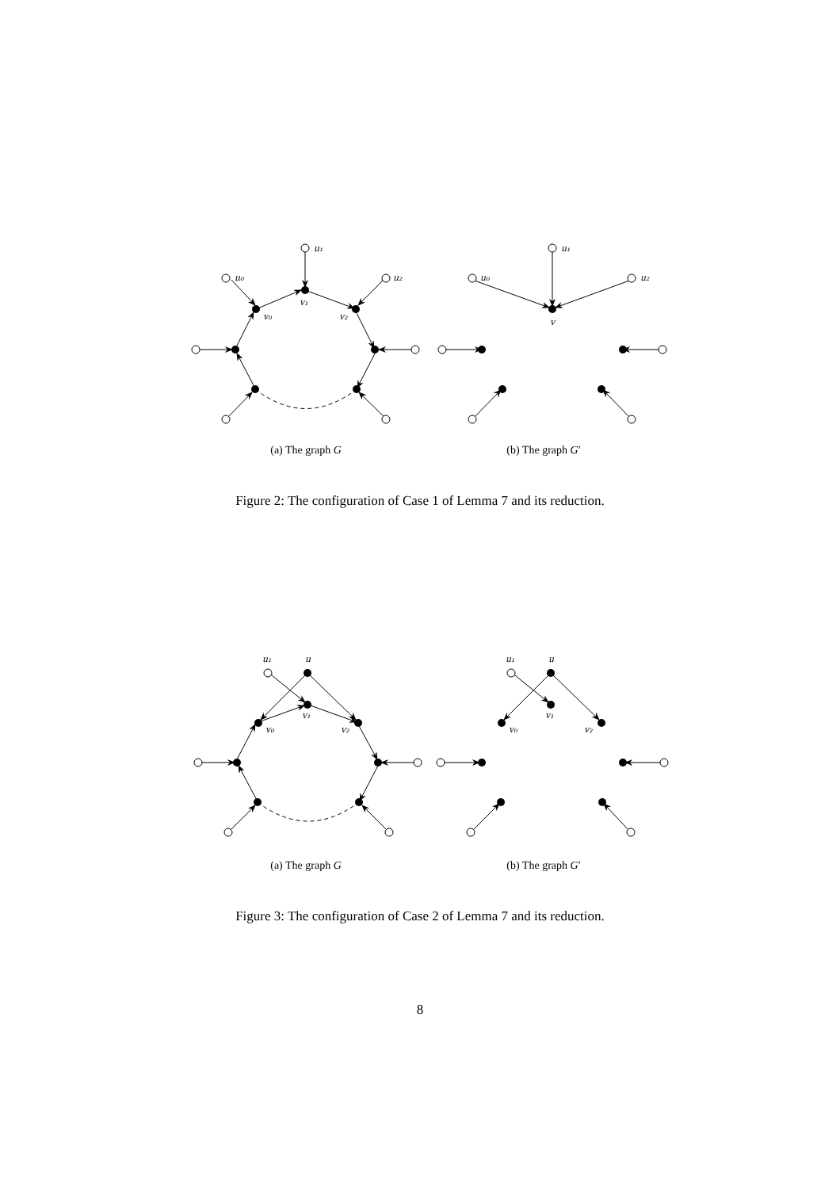u₁
u₀
u₂
v₁
v₀
v₂
u₁
u₀
u₂
v
(a) The graph G (b) The graph G′
Figure 2: The configuration of Case 1 of Lemma 7 and its reduction.
u₁
u
v₁
v₀
v₂
u₁
u
v₁
v₀
v₂
(a) The graph G (b) The graph G′
Figure 3: The configuration of Case 2 of Lemma 7 and its reduction.
8